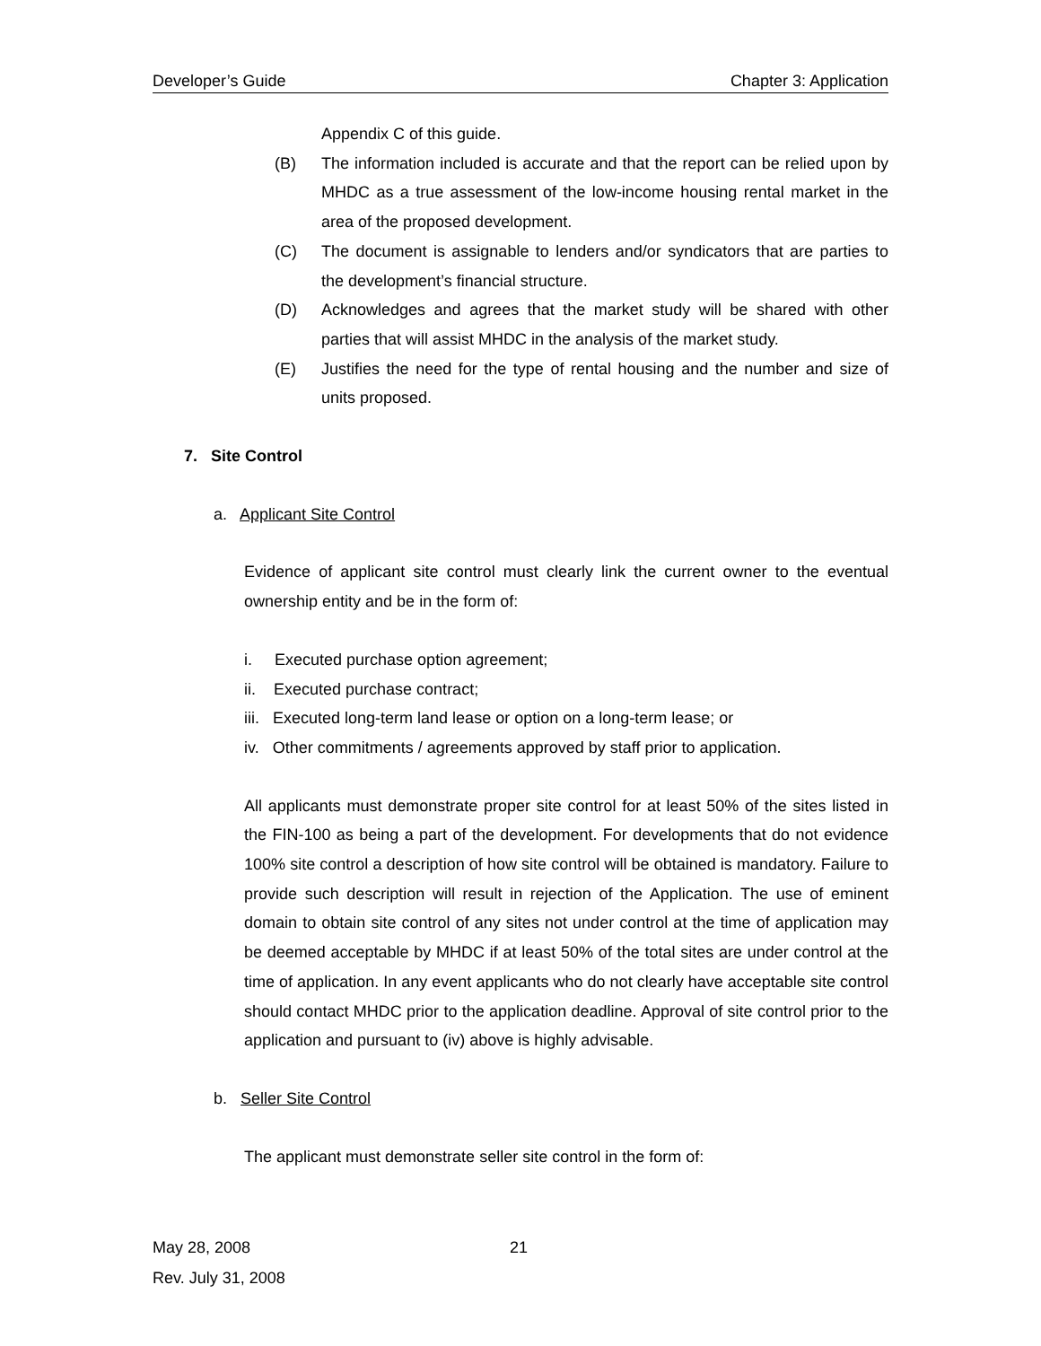Developer’s Guide Chapter 3: Application
Appendix C of this guide.
(B) The information included is accurate and that the report can be relied upon by MHDC as a true assessment of the low-income housing rental market in the area of the proposed development.
(C) The document is assignable to lenders and/or syndicators that are parties to the development’s financial structure.
(D) Acknowledges and agrees that the market study will be shared with other parties that will assist MHDC in the analysis of the market study.
(E) Justifies the need for the type of rental housing and the number and size of units proposed.
7. Site Control
a. Applicant Site Control
Evidence of applicant site control must clearly link the current owner to the eventual ownership entity and be in the form of:
i. Executed purchase option agreement;
ii. Executed purchase contract;
iii. Executed long-term land lease or option on a long-term lease; or
iv. Other commitments / agreements approved by staff prior to application.
All applicants must demonstrate proper site control for at least 50% of the sites listed in the FIN-100 as being a part of the development. For developments that do not evidence 100% site control a description of how site control will be obtained is mandatory. Failure to provide such description will result in rejection of the Application. The use of eminent domain to obtain site control of any sites not under control at the time of application may be deemed acceptable by MHDC if at least 50% of the total sites are under control at the time of application. In any event applicants who do not clearly have acceptable site control should contact MHDC prior to the application deadline. Approval of site control prior to the application and pursuant to (iv) above is highly advisable.
b. Seller Site Control
The applicant must demonstrate seller site control in the form of:
May 28, 2008 21
Rev. July 31, 2008